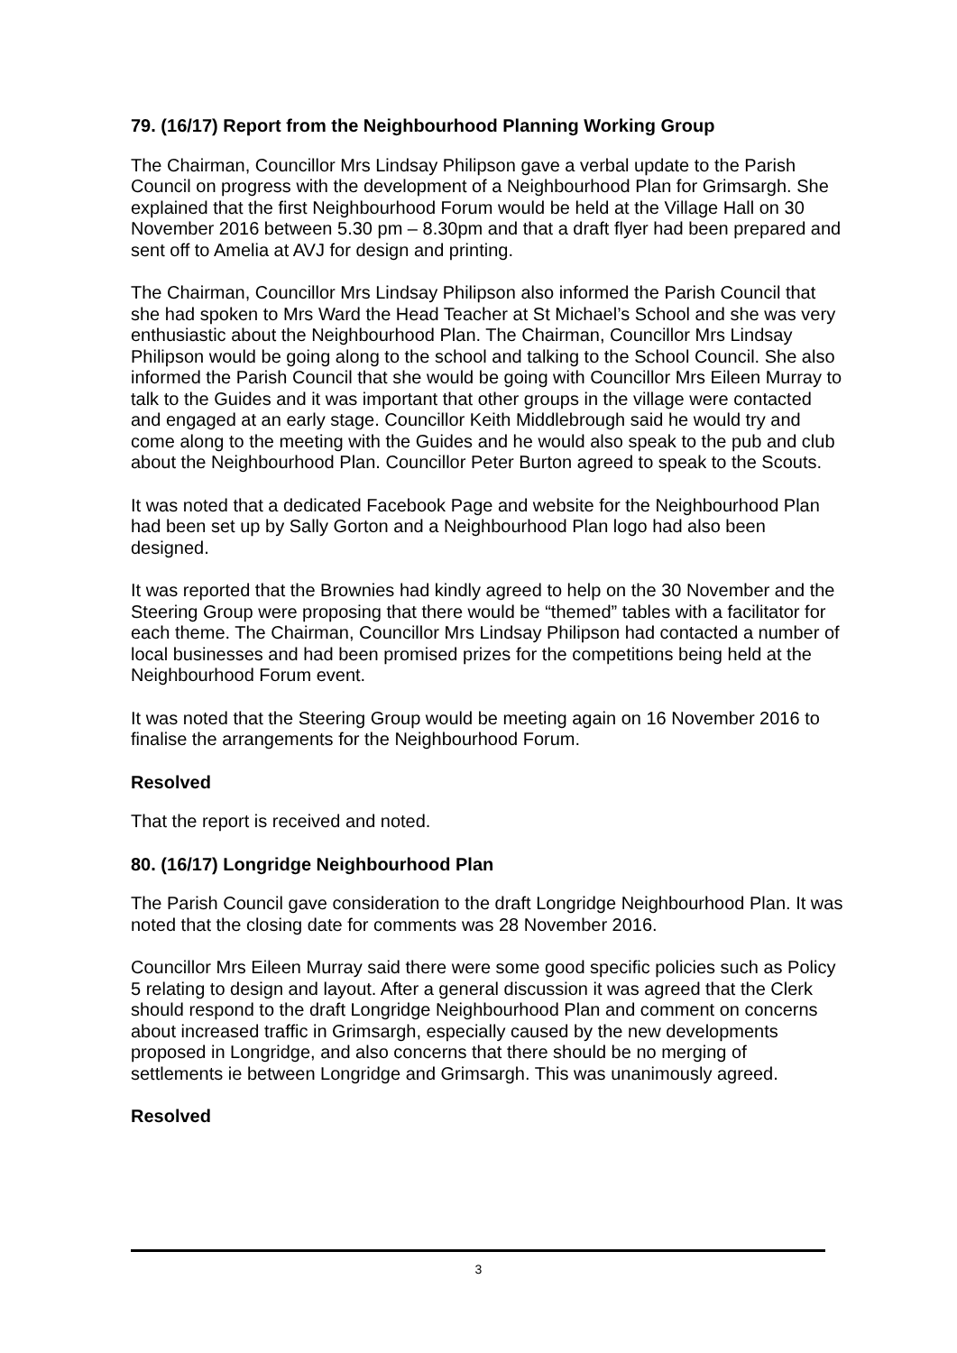79. (16/17) Report from the Neighbourhood Planning Working Group
The Chairman, Councillor Mrs Lindsay Philipson gave a verbal update to the Parish Council on progress with the development of a Neighbourhood Plan for Grimsargh. She explained that the first Neighbourhood Forum would be held at the Village Hall on 30 November 2016 between 5.30 pm – 8.30pm and that a draft flyer had been prepared and sent off to Amelia at AVJ for design and printing.
The Chairman, Councillor Mrs Lindsay Philipson also informed the Parish Council that she had spoken to Mrs Ward the Head Teacher at St Michael’s School and she was very enthusiastic about the Neighbourhood Plan. The Chairman, Councillor Mrs Lindsay Philipson would be going along to the school and talking to the School Council. She also informed the Parish Council that she would be going with Councillor Mrs Eileen Murray to talk to the Guides and it was important that other groups in the village were contacted and engaged at an early stage. Councillor Keith Middlebrough said he would try and come along to the meeting with the Guides and he would also speak to the pub and club about the Neighbourhood Plan. Councillor Peter Burton agreed to speak to the Scouts.
It was noted that a dedicated Facebook Page and website for the Neighbourhood Plan had been set up by Sally Gorton and a Neighbourhood Plan logo had also been designed.
It was reported that the Brownies had kindly agreed to help on the 30 November and the Steering Group were proposing that there would be “themed” tables with a facilitator for each theme. The Chairman, Councillor Mrs Lindsay Philipson had contacted a number of local businesses and had been promised prizes for the competitions being held at the Neighbourhood Forum event.
It was noted that the Steering Group would be meeting again on 16 November 2016 to finalise the arrangements for the Neighbourhood Forum.
Resolved
That the report is received and noted.
80. (16/17) Longridge Neighbourhood Plan
The Parish Council gave consideration to the draft Longridge Neighbourhood Plan. It was noted that the closing date for comments was 28 November 2016.
Councillor Mrs Eileen Murray said there were some good specific policies such as Policy 5 relating to design and layout. After a general discussion it was agreed that the Clerk should respond to the draft Longridge Neighbourhood Plan and comment on concerns about increased traffic in Grimsargh, especially caused by the new developments proposed in Longridge, and also concerns that there should be no merging of settlements ie between Longridge and Grimsargh. This was unanimously agreed.
Resolved
3